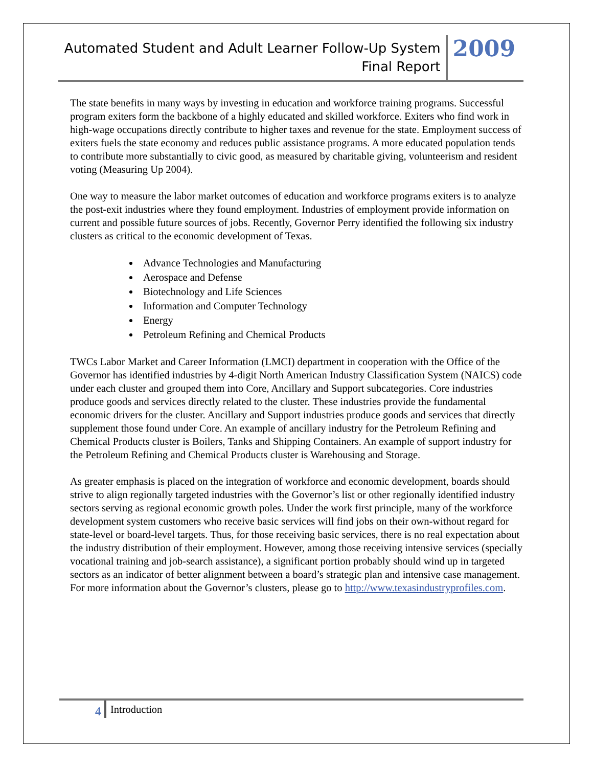Automated Student and Adult Learner Follow-Up System
Final Report
2009
The state benefits in many ways by investing in education and workforce training programs. Successful program exiters form the backbone of a highly educated and skilled workforce. Exiters who find work in high-wage occupations directly contribute to higher taxes and revenue for the state. Employment success of exiters fuels the state economy and reduces public assistance programs. A more educated population tends to contribute more substantially to civic good, as measured by charitable giving, volunteerism and resident voting (Measuring Up 2004).
One way to measure the labor market outcomes of education and workforce programs exiters is to analyze the post-exit industries where they found employment. Industries of employment provide information on current and possible future sources of jobs. Recently, Governor Perry identified the following six industry clusters as critical to the economic development of Texas.
Advance Technologies and Manufacturing
Aerospace and Defense
Biotechnology and Life Sciences
Information and Computer Technology
Energy
Petroleum Refining and Chemical Products
TWCs Labor Market and Career Information (LMCI) department in cooperation with the Office of the Governor has identified industries by 4-digit North American Industry Classification System (NAICS) code under each cluster and grouped them into Core, Ancillary and Support subcategories. Core industries produce goods and services directly related to the cluster. These industries provide the fundamental economic drivers for the cluster. Ancillary and Support industries produce goods and services that directly supplement those found under Core. An example of ancillary industry for the Petroleum Refining and Chemical Products cluster is Boilers, Tanks and Shipping Containers. An example of support industry for the Petroleum Refining and Chemical Products cluster is Warehousing and Storage.
As greater emphasis is placed on the integration of workforce and economic development, boards should strive to align regionally targeted industries with the Governor’s list or other regionally identified industry sectors serving as regional economic growth poles. Under the work first principle, many of the workforce development system customers who receive basic services will find jobs on their own-without regard for state-level or board-level targets. Thus, for those receiving basic services, there is no real expectation about the industry distribution of their employment. However, among those receiving intensive services (specially vocational training and job-search assistance), a significant portion probably should wind up in targeted sectors as an indicator of better alignment between a board’s strategic plan and intensive case management. For more information about the Governor’s clusters, please go to http://www.texasindustryprofiles.com.
4
Introduction